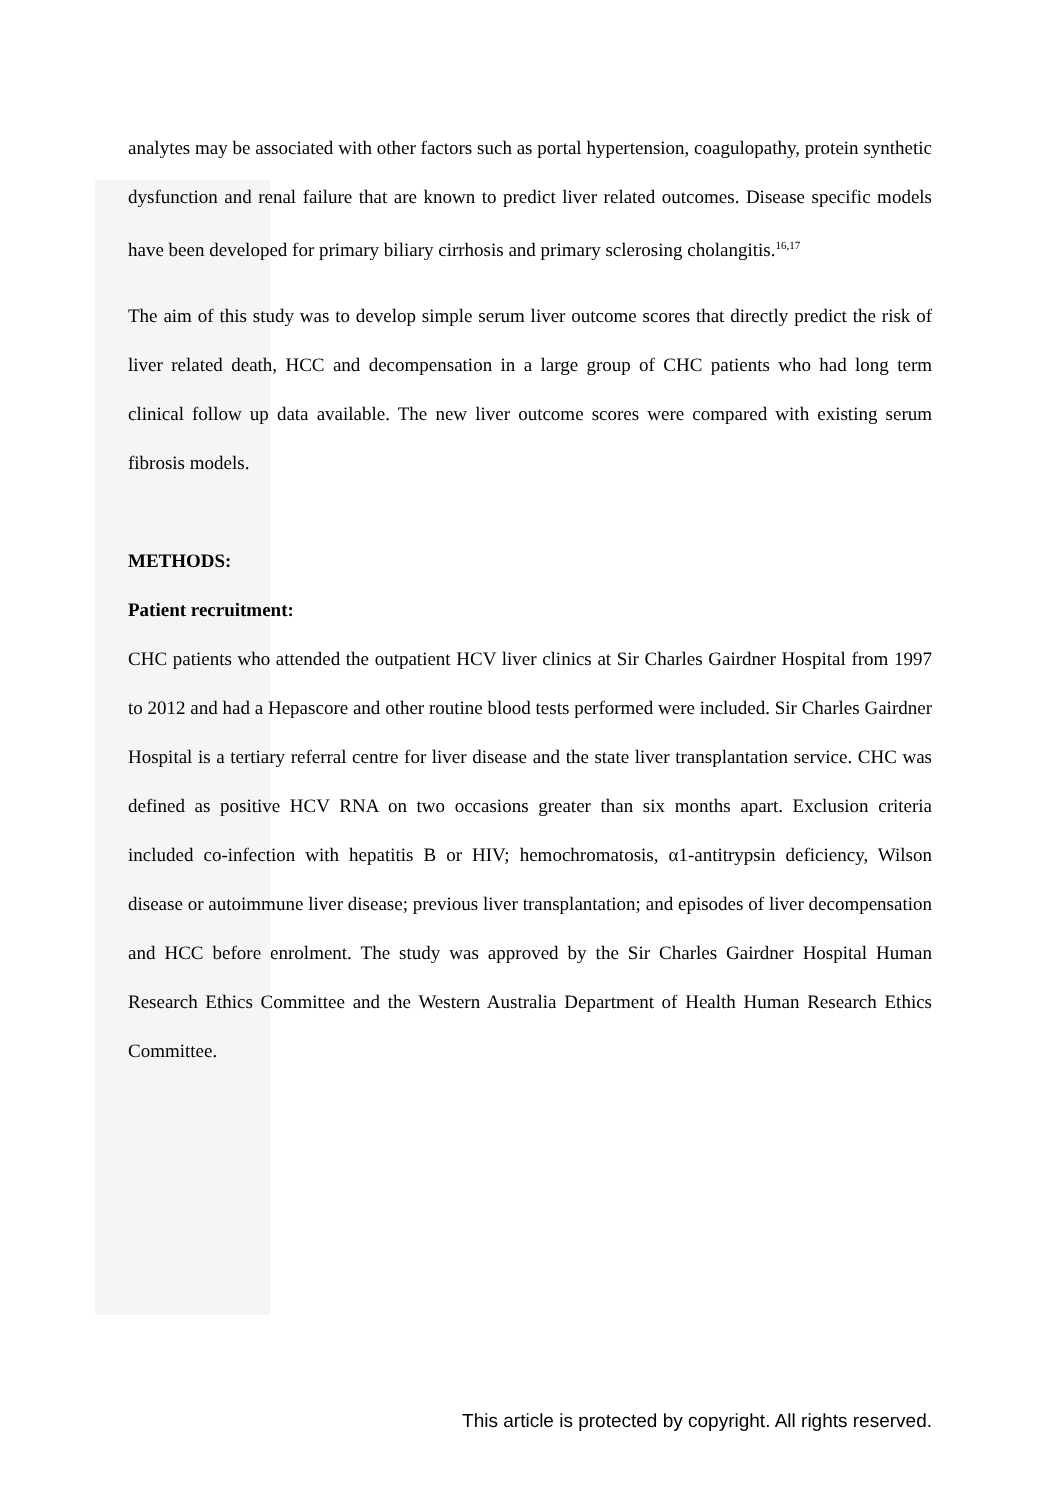analytes may be associated with other factors such as portal hypertension, coagulopathy, protein synthetic dysfunction and renal failure that are known to predict liver related outcomes. Disease specific models have been developed for primary biliary cirrhosis and primary sclerosing cholangitis.<sup>16,17</sup>
The aim of this study was to develop simple serum liver outcome scores that directly predict the risk of liver related death, HCC and decompensation in a large group of CHC patients who had long term clinical follow up data available. The new liver outcome scores were compared with existing serum fibrosis models.
METHODS:
Patient recruitment:
CHC patients who attended the outpatient HCV liver clinics at Sir Charles Gairdner Hospital from 1997 to 2012 and had a Hepascore and other routine blood tests performed were included. Sir Charles Gairdner Hospital is a tertiary referral centre for liver disease and the state liver transplantation service. CHC was defined as positive HCV RNA on two occasions greater than six months apart. Exclusion criteria included co-infection with hepatitis B or HIV; hemochromatosis, α1-antitrypsin deficiency, Wilson disease or autoimmune liver disease; previous liver transplantation; and episodes of liver decompensation and HCC before enrolment. The study was approved by the Sir Charles Gairdner Hospital Human Research Ethics Committee and the Western Australia Department of Health Human Research Ethics Committee.
This article is protected by copyright. All rights reserved.